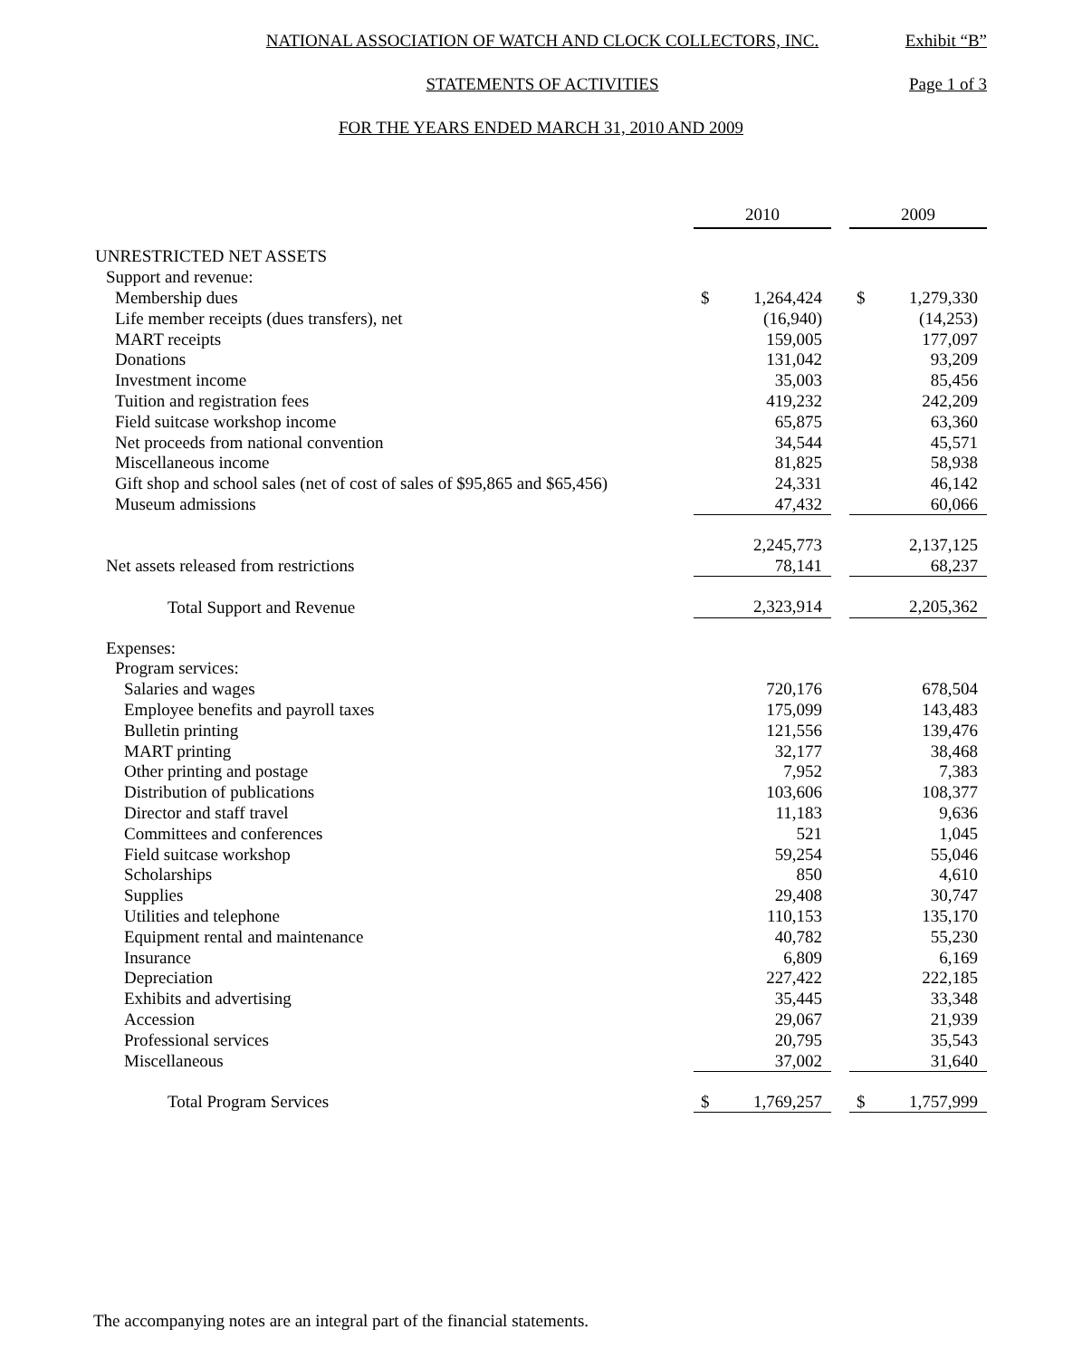NATIONAL ASSOCIATION OF WATCH AND CLOCK COLLECTORS, INC.
Exhibit “B”
STATEMENTS OF ACTIVITIES
Page 1 of 3
FOR THE YEARS ENDED MARCH 31, 2010 AND 2009
| | 2010 | | | 2009 | |
| UNRESTRICTED NET ASSETS | | | | | |
| Support and revenue: | | | | | |
| Membership dues | $ | 1,264,424 | | $ | 1,279,330 |
| Life member receipts (dues transfers), net | | (16,940) | | | (14,253) |
| MART receipts | | 159,005 | | | 177,097 |
| Donations | | 131,042 | | | 93,209 |
| Investment income | | 35,003 | | | 85,456 |
| Tuition and registration fees | | 419,232 | | | 242,209 |
| Field suitcase workshop income | | 65,875 | | | 63,360 |
| Net proceeds from national convention | | 34,544 | | | 45,571 |
| Miscellaneous income | | 81,825 | | | 58,938 |
| Gift shop and school sales (net of cost of sales of $95,865 and $65,456) | | 24,331 | | | 46,142 |
| Museum admissions | | 47,432 | | | 60,066 |
| | | 2,245,773 | | | 2,137,125 |
| Net assets released from restrictions | | 78,141 | | | 68,237 |
| Total Support and Revenue | | 2,323,914 | | | 2,205,362 |
| Expenses: | | | | | |
| Program services: | | | | | |
| Salaries and wages | | 720,176 | | | 678,504 |
| Employee benefits and payroll taxes | | 175,099 | | | 143,483 |
| Bulletin printing | | 121,556 | | | 139,476 |
| MART printing | | 32,177 | | | 38,468 |
| Other printing and postage | | 7,952 | | | 7,383 |
| Distribution of publications | | 103,606 | | | 108,377 |
| Director and staff travel | | 11,183 | | | 9,636 |
| Committees and conferences | | 521 | | | 1,045 |
| Field suitcase workshop | | 59,254 | | | 55,046 |
| Scholarships | | 850 | | | 4,610 |
| Supplies | | 29,408 | | | 30,747 |
| Utilities and telephone | | 110,153 | | | 135,170 |
| Equipment rental and maintenance | | 40,782 | | | 55,230 |
| Insurance | | 6,809 | | | 6,169 |
| Depreciation | | 227,422 | | | 222,185 |
| Exhibits and advertising | | 35,445 | | | 33,348 |
| Accession | | 29,067 | | | 21,939 |
| Professional services | | 20,795 | | | 35,543 |
| Miscellaneous | | 37,002 | | | 31,640 |
| Total Program Services | $ | 1,769,257 | | $ | 1,757,999 |
The accompanying notes are an integral part of the financial statements.